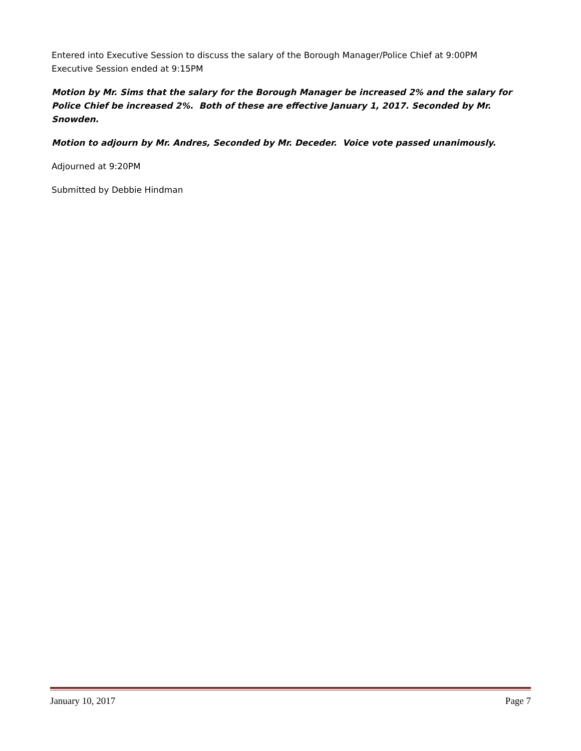Entered into Executive Session to discuss the salary of the Borough Manager/Police Chief at 9:00PM
Executive Session ended at 9:15PM
Motion by Mr. Sims that the salary for the Borough Manager be increased 2% and the salary for Police Chief be increased 2%. Both of these are effective January 1, 2017. Seconded by Mr. Snowden.
Motion to adjourn by Mr. Andres, Seconded by Mr. Deceder. Voice vote passed unanimously.
Adjourned at 9:20PM
Submitted by Debbie Hindman
January 10, 2017 Page 7